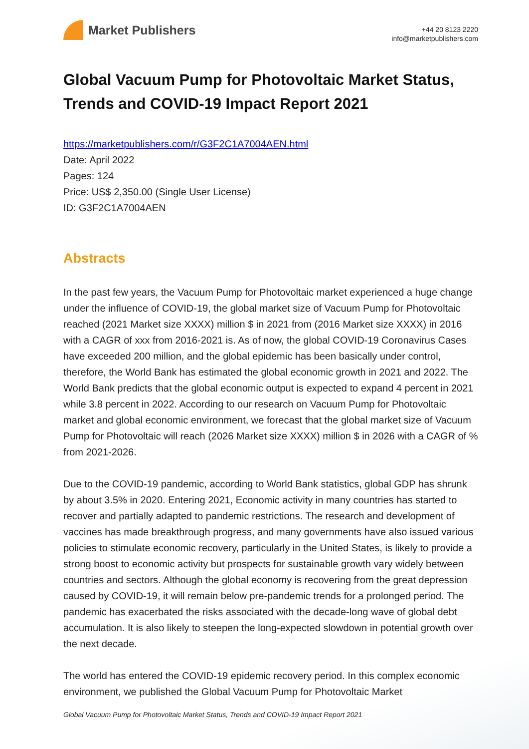Market Publishers
+44 20 8123 2220
info@marketpublishers.com
Global Vacuum Pump for Photovoltaic Market Status, Trends and COVID-19 Impact Report 2021
https://marketpublishers.com/r/G3F2C1A7004AEN.html
Date: April 2022
Pages: 124
Price: US$ 2,350.00 (Single User License)
ID: G3F2C1A7004AEN
Abstracts
In the past few years, the Vacuum Pump for Photovoltaic market experienced a huge change under the influence of COVID-19, the global market size of Vacuum Pump for Photovoltaic reached (2021 Market size XXXX) million $ in 2021 from (2016 Market size XXXX) in 2016 with a CAGR of xxx from 2016-2021 is. As of now, the global COVID-19 Coronavirus Cases have exceeded 200 million, and the global epidemic has been basically under control, therefore, the World Bank has estimated the global economic growth in 2021 and 2022. The World Bank predicts that the global economic output is expected to expand 4 percent in 2021 while 3.8 percent in 2022. According to our research on Vacuum Pump for Photovoltaic market and global economic environment, we forecast that the global market size of Vacuum Pump for Photovoltaic will reach (2026 Market size XXXX) million $ in 2026 with a CAGR of % from 2021-2026.
Due to the COVID-19 pandemic, according to World Bank statistics, global GDP has shrunk by about 3.5% in 2020. Entering 2021, Economic activity in many countries has started to recover and partially adapted to pandemic restrictions. The research and development of vaccines has made breakthrough progress, and many governments have also issued various policies to stimulate economic recovery, particularly in the United States, is likely to provide a strong boost to economic activity but prospects for sustainable growth vary widely between countries and sectors. Although the global economy is recovering from the great depression caused by COVID-19, it will remain below pre-pandemic trends for a prolonged period. The pandemic has exacerbated the risks associated with the decade-long wave of global debt accumulation. It is also likely to steepen the long-expected slowdown in potential growth over the next decade.
The world has entered the COVID-19 epidemic recovery period. In this complex economic environment, we published the Global Vacuum Pump for Photovoltaic Market
Global Vacuum Pump for Photovoltaic Market Status, Trends and COVID-19 Impact Report 2021